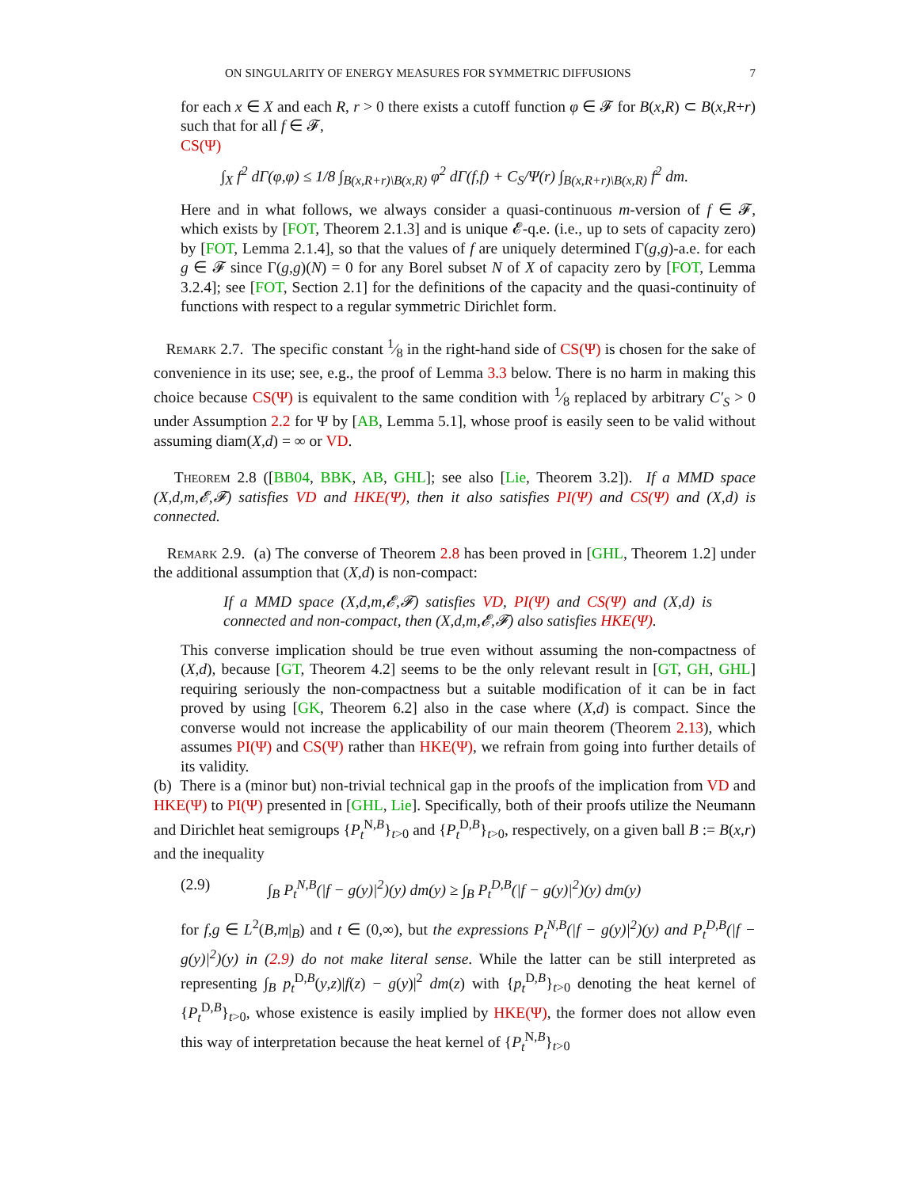ON SINGULARITY OF ENERGY MEASURES FOR SYMMETRIC DIFFUSIONS 7
for each x ∈ X and each R, r > 0 there exists a cutoff function φ ∈ 𝓕 for B(x,R) ⊂ B(x,R+r) such that for all f ∈ 𝓕,
CS(Ψ)
∫<sub>X</sub> f<sup>2</sup> dΓ(φ,φ) ≤ 1/8 ∫<sub>B(x,R+r)\B(x,R)</sub> φ<sup>2</sup> dΓ(f,f) + C<sub>S</sub>/Ψ(r) ∫<sub>B(x,R+r)\B(x,R)</sub> f<sup>2</sup> dm.
Here and in what follows, we always consider a quasi-continuous m-version of f ∈ 𝓕, which exists by [FOT, Theorem 2.1.3] and is unique 𝓔-q.e. (i.e., up to sets of capacity zero) by [FOT, Lemma 2.1.4], so that the values of f are uniquely determined Γ(g,g)-a.e. for each g ∈ 𝓕 since Γ(g,g)(N) = 0 for any Borel subset N of X of capacity zero by [FOT, Lemma 3.2.4]; see [FOT, Section 2.1] for the definitions of the capacity and the quasi-continuity of functions with respect to a regular symmetric Dirichlet form.
Remark 2.7. The specific constant 1⁄8 in the right-hand side of CS(Ψ) is chosen for the sake of convenience in its use; see, e.g., the proof of Lemma 3.3 below. There is no harm in making this choice because CS(Ψ) is equivalent to the same condition with 1⁄8 replaced by arbitrary C′<sub>S</sub> > 0 under Assumption 2.2 for Ψ by [AB, Lemma 5.1], whose proof is easily seen to be valid without assuming diam(X,d) = ∞ or VD.
Theorem 2.8 ([BB04, BBK, AB, GHL]; see also [Lie, Theorem 3.2]). If a MMD space (X,d,m,𝓔,𝓕) satisfies VD and HKE(Ψ), then it also satisfies PI(Ψ) and CS(Ψ) and (X,d) is connected.
Remark 2.9. (a) The converse of Theorem 2.8 has been proved in [GHL, Theorem 1.2] under the additional assumption that (X,d) is non-compact:
If a MMD space (X,d,m,𝓔,𝓕) satisfies VD, PI(Ψ) and CS(Ψ) and (X,d) is connected and non-compact, then (X,d,m,𝓔,𝓕) also satisfies HKE(Ψ).
This converse implication should be true even without assuming the non-compactness of (X,d), because [GT, Theorem 4.2] seems to be the only relevant result in [GT, GH, GHL] requiring seriously the non-compactness but a suitable modification of it can be in fact proved by using [GK, Theorem 6.2] also in the case where (X,d) is compact. Since the converse would not increase the applicability of our main theorem (Theorem 2.13), which assumes PI(Ψ) and CS(Ψ) rather than HKE(Ψ), we refrain from going into further details of its validity.
(b) There is a (minor but) non-trivial technical gap in the proofs of the implication from VD and HKE(Ψ) to PI(Ψ) presented in [GHL, Lie]. Specifically, both of their proofs utilize the Neumann and Dirichlet heat semigroups {P<sub>t</sub><sup>N,B</sup>}<sub>t>0</sub> and {P<sub>t</sub><sup>D,B</sup>}<sub>t>0</sub>, respectively, on a given ball B := B(x,r) and the inequality
(2.9) ∫<sub>B</sub> P<sub>t</sub><sup>N,B</sup>(|f − g(y)|<sup>2</sup>)(y) dm(y) ≥ ∫<sub>B</sub> P<sub>t</sub><sup>D,B</sup>(|f − g(y)|<sup>2</sup>)(y) dm(y)
for f,g ∈ L<sup>2</sup>(B,m|<sub>B</sub>) and t ∈ (0,∞), but the expressions P<sub>t</sub><sup>N,B</sup>(|f − g(y)|<sup>2</sup>)(y) and P<sub>t</sub><sup>D,B</sup>(|f − g(y)|<sup>2</sup>)(y) in (2.9) do not make literal sense. While the latter can be still interpreted as representing ∫<sub>B</sub> p<sub>t</sub><sup>D,B</sup>(y,z)|f(z) − g(y)|<sup>2</sup> dm(z) with {p<sub>t</sub><sup>D,B</sup>}<sub>t>0</sub> denoting the heat kernel of {P<sub>t</sub><sup>D,B</sup>}<sub>t>0</sub>, whose existence is easily implied by HKE(Ψ), the former does not allow even this way of interpretation because the heat kernel of {P<sub>t</sub><sup>N,B</sup>}<sub>t>0</sub>